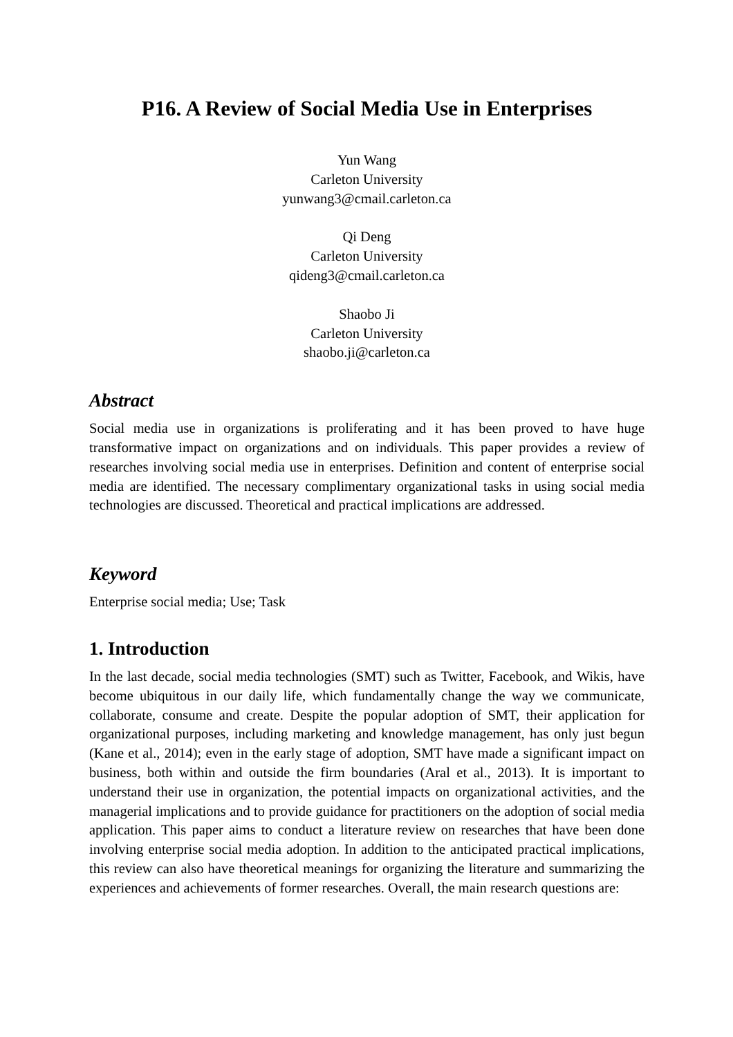P16. A Review of Social Media Use in Enterprises
Yun Wang
Carleton University
yunwang3@cmail.carleton.ca
Qi Deng
Carleton University
qideng3@cmail.carleton.ca
Shaobo Ji
Carleton University
shaobo.ji@carleton.ca
Abstract
Social media use in organizations is proliferating and it has been proved to have huge transformative impact on organizations and on individuals. This paper provides a review of researches involving social media use in enterprises. Definition and content of enterprise social media are identified. The necessary complimentary organizational tasks in using social media technologies are discussed. Theoretical and practical implications are addressed.
Keyword
Enterprise social media; Use; Task
1. Introduction
In the last decade, social media technologies (SMT) such as Twitter, Facebook, and Wikis, have become ubiquitous in our daily life, which fundamentally change the way we communicate, collaborate, consume and create. Despite the popular adoption of SMT, their application for organizational purposes, including marketing and knowledge management, has only just begun (Kane et al., 2014); even in the early stage of adoption, SMT have made a significant impact on business, both within and outside the firm boundaries (Aral et al., 2013). It is important to understand their use in organization, the potential impacts on organizational activities, and the managerial implications and to provide guidance for practitioners on the adoption of social media application. This paper aims to conduct a literature review on researches that have been done involving enterprise social media adoption. In addition to the anticipated practical implications, this review can also have theoretical meanings for organizing the literature and summarizing the experiences and achievements of former researches. Overall, the main research questions are: